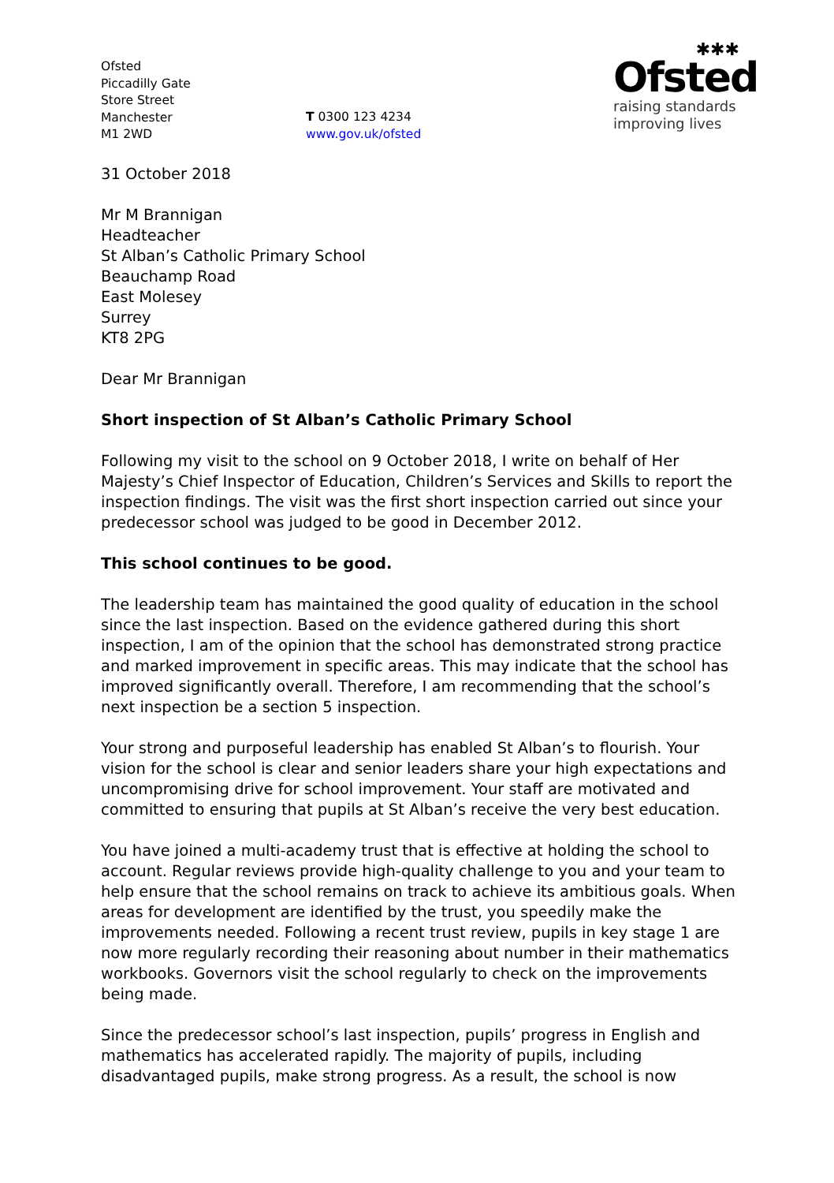Ofsted
Piccadilly Gate
Store Street
Manchester
M1 2WD
T 0300 123 4234
www.gov.uk/ofsted
✱✱✱
Ofsted
raising standards
improving lives
31 October 2018
Mr M Brannigan
Headteacher
St Alban’s Catholic Primary School
Beauchamp Road
East Molesey
Surrey
KT8 2PG
Dear Mr Brannigan
Short inspection of St Alban’s Catholic Primary School
Following my visit to the school on 9 October 2018, I write on behalf of Her Majesty’s Chief Inspector of Education, Children’s Services and Skills to report the inspection findings. The visit was the first short inspection carried out since your predecessor school was judged to be good in December 2012.
This school continues to be good.
The leadership team has maintained the good quality of education in the school since the last inspection. Based on the evidence gathered during this short inspection, I am of the opinion that the school has demonstrated strong practice and marked improvement in specific areas. This may indicate that the school has improved significantly overall. Therefore, I am recommending that the school’s next inspection be a section 5 inspection.
Your strong and purposeful leadership has enabled St Alban’s to flourish. Your vision for the school is clear and senior leaders share your high expectations and uncompromising drive for school improvement. Your staff are motivated and committed to ensuring that pupils at St Alban’s receive the very best education.
You have joined a multi-academy trust that is effective at holding the school to account. Regular reviews provide high-quality challenge to you and your team to help ensure that the school remains on track to achieve its ambitious goals. When areas for development are identified by the trust, you speedily make the improvements needed. Following a recent trust review, pupils in key stage 1 are now more regularly recording their reasoning about number in their mathematics workbooks. Governors visit the school regularly to check on the improvements being made.
Since the predecessor school’s last inspection, pupils’ progress in English and mathematics has accelerated rapidly. The majority of pupils, including disadvantaged pupils, make strong progress. As a result, the school is now